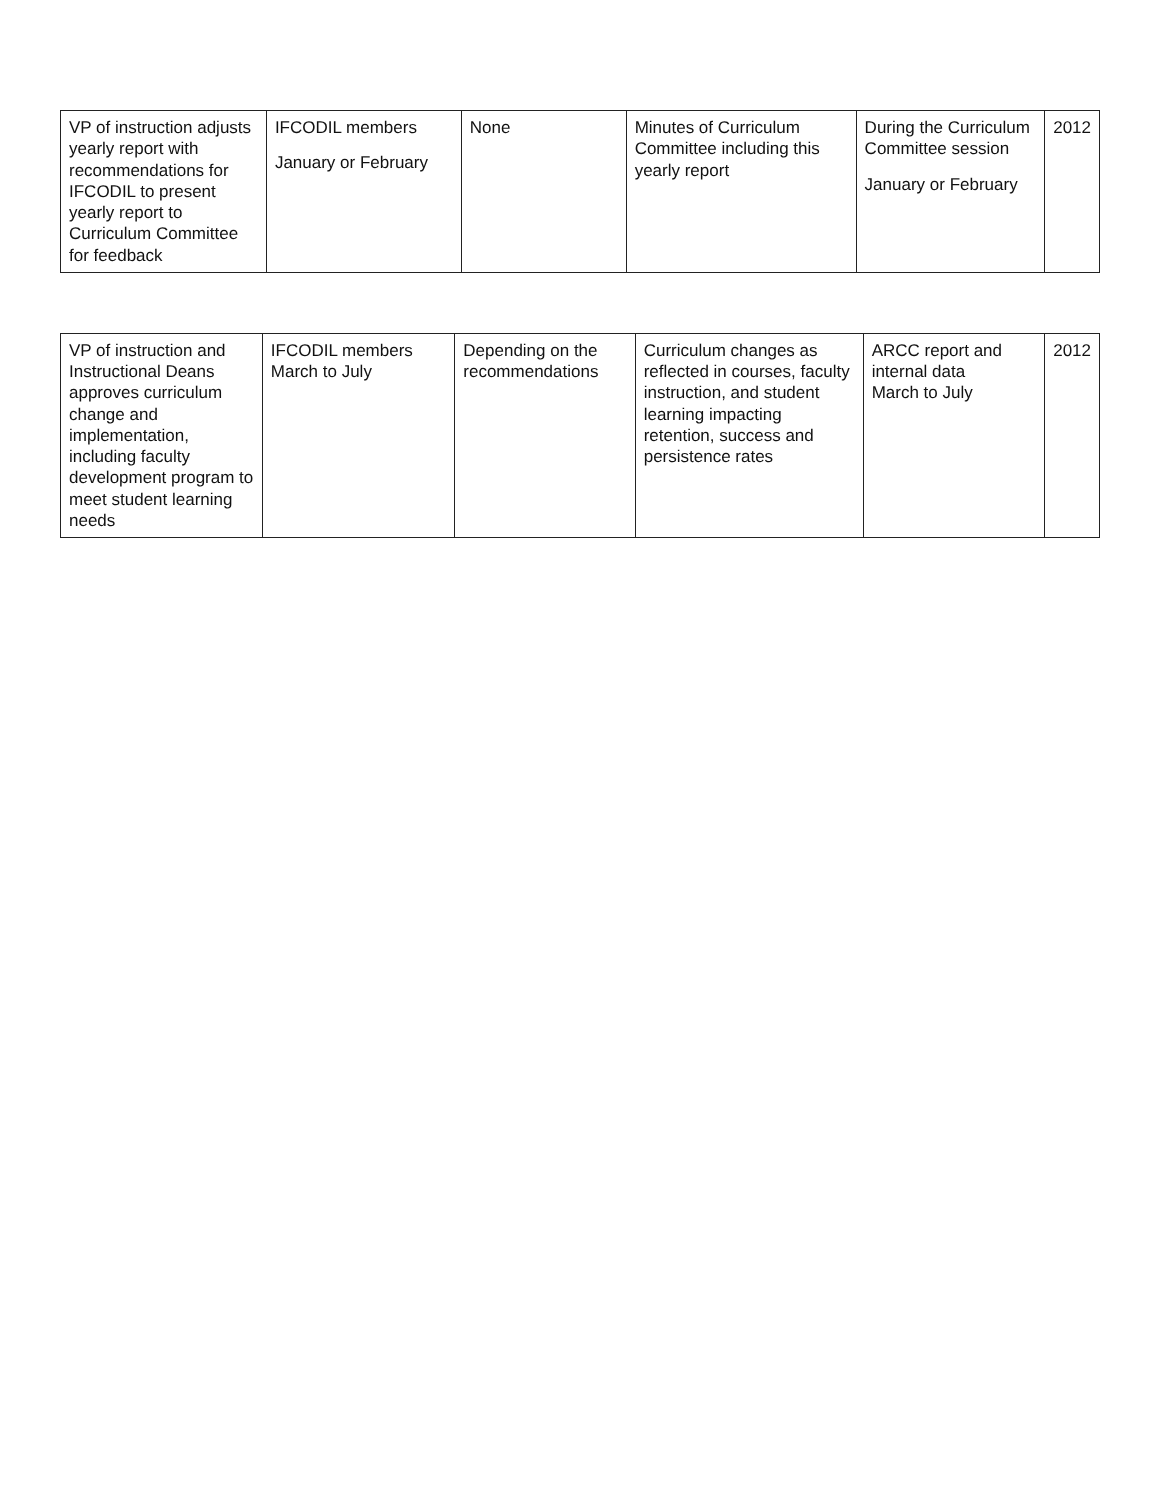| VP of instruction adjusts yearly report with recommendations for IFCODIL to present yearly report to Curriculum Committee for feedback | IFCODIL members January or February | None | Minutes of Curriculum Committee including this yearly report | During the Curriculum Committee session January or February | 2012 |
| VP of instruction and Instructional Deans approves curriculum change and implementation, including faculty development program to meet student learning needs | IFCODIL members March to July | Depending on the recommendations | Curriculum changes as reflected in courses, faculty instruction, and student learning impacting retention, success and persistence rates | ARCC report and internal data March to July | 2012 |